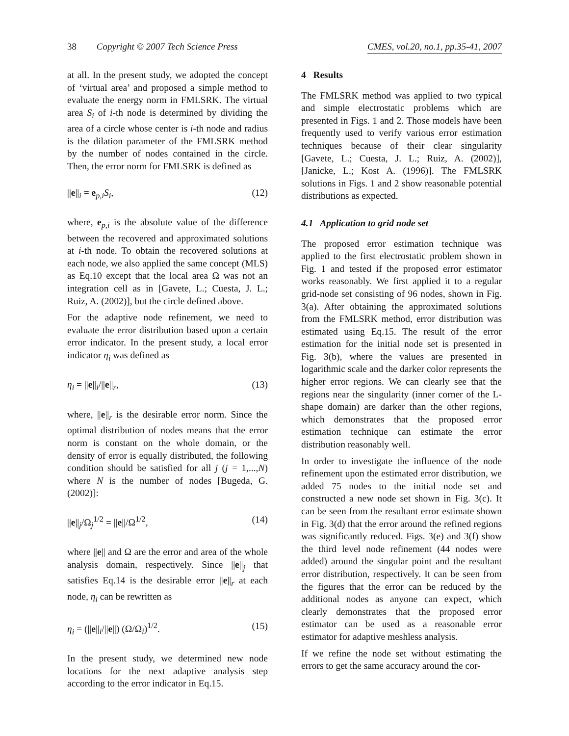38 Copyright © 2007 Tech Science Press CMES, vol.20, no.1, pp.35-41, 2007
at all. In the present study, we adopted the concept of ‘virtual area’ and proposed a simple method to evaluate the energy norm in FMLSRK. The virtual area S<sub>i</sub> of i-th node is determined by dividing the area of a circle whose center is i-th node and radius is the dilation parameter of the FMLSRK method by the number of nodes contained in the circle. Then, the error norm for FMLSRK is defined as
||e||<sub>i</sub> = e<sub>p,i</sub>S<sub>i</sub>, (12)
where, e<sub>p,i</sub> is the absolute value of the difference between the recovered and approximated solutions at i-th node. To obtain the recovered solutions at each node, we also applied the same concept (MLS) as Eq.10 except that the local area Ω was not an integration cell as in [Gavete, L.; Cuesta, J. L.; Ruiz, A. (2002)], but the circle defined above.
For the adaptive node refinement, we need to evaluate the error distribution based upon a certain error indicator. In the present study, a local error indicator η<sub>i</sub> was defined as
η<sub>i</sub> = ||e||<sub>i</sub>/||e||<sub>r</sub>, (13)
where, ||e||<sub>r</sub> is the desirable error norm. Since the optimal distribution of nodes means that the error norm is constant on the whole domain, or the density of error is equally distributed, the following condition should be satisfied for all j (j = 1,...,N) where N is the number of nodes [Bugeda, G. (2002)]:
||e||<sub>j</sub>/Ω<sub>j</sub><sup>1/2</sup> = ||e||/Ω<sup>1/2</sup>, (14)
where ||e|| and Ω are the error and area of the whole analysis domain, respectively. Since ||e||<sub>j</sub> that satisfies Eq.14 is the desirable error ||e||<sub>r</sub> at each node, η<sub>i</sub> can be rewritten as
η<sub>i</sub> = (||e||<sub>i</sub>/||e||) (Ω/Ω<sub>i</sub>)<sup>1/2</sup>. (15)
In the present study, we determined new node locations for the next adaptive analysis step according to the error indicator in Eq.15.
4 Results
The FMLSRK method was applied to two typical and simple electrostatic problems which are presented in Figs. 1 and 2. Those models have been frequently used to verify various error estimation techniques because of their clear singularity [Gavete, L.; Cuesta, J. L.; Ruiz, A. (2002)], [Janicke, L.; Kost A. (1996)]. The FMLSRK solutions in Figs. 1 and 2 show reasonable potential distributions as expected.
4.1 Application to grid node set
The proposed error estimation technique was applied to the first electrostatic problem shown in Fig. 1 and tested if the proposed error estimator works reasonably. We first applied it to a regular grid-node set consisting of 96 nodes, shown in Fig. 3(a). After obtaining the approximated solutions from the FMLSRK method, error distribution was estimated using Eq.15. The result of the error estimation for the initial node set is presented in Fig. 3(b), where the values are presented in logarithmic scale and the darker color represents the higher error regions. We can clearly see that the regions near the singularity (inner corner of the L-shape domain) are darker than the other regions, which demonstrates that the proposed error estimation technique can estimate the error distribution reasonably well.
In order to investigate the influence of the node refinement upon the estimated error distribution, we added 75 nodes to the initial node set and constructed a new node set shown in Fig. 3(c). It can be seen from the resultant error estimate shown in Fig. 3(d) that the error around the refined regions was significantly reduced. Figs. 3(e) and 3(f) show the third level node refinement (44 nodes were added) around the singular point and the resultant error distribution, respectively. It can be seen from the figures that the error can be reduced by the additional nodes as anyone can expect, which clearly demonstrates that the proposed error estimator can be used as a reasonable error estimator for adaptive meshless analysis.
If we refine the node set without estimating the errors to get the same accuracy around the cor-